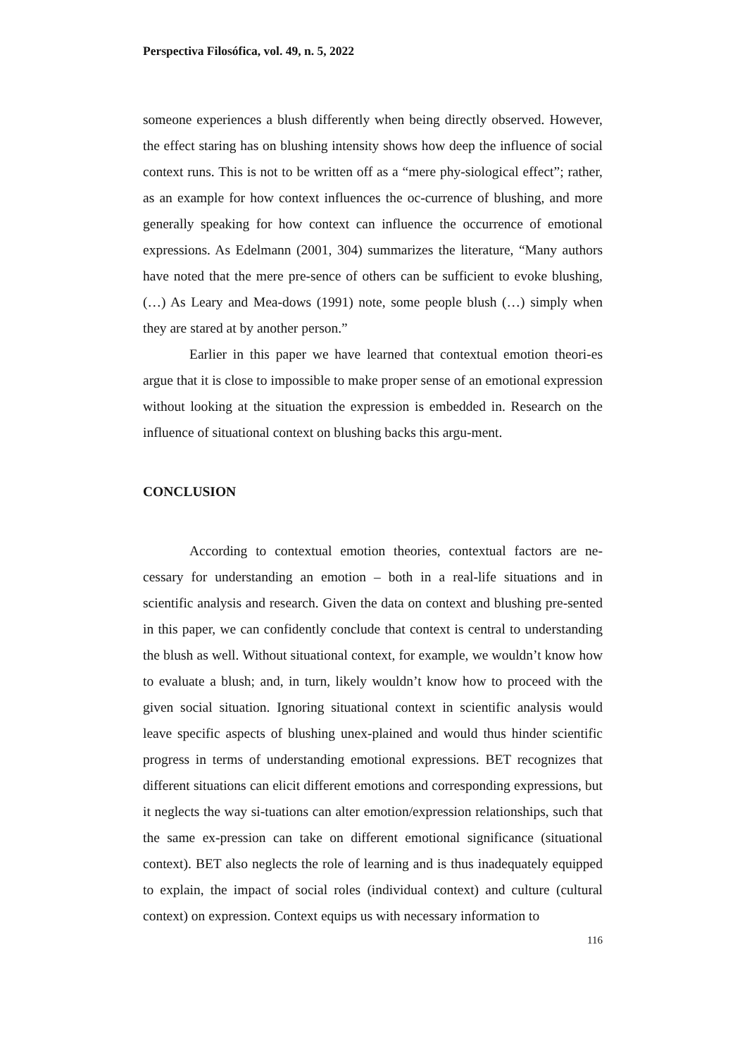Perspectiva Filosófica, vol. 49, n. 5, 2022
someone experiences a blush differently when being directly observed. However, the effect staring has on blushing intensity shows how deep the influence of social context runs. This is not to be written off as a “mere phy-siological effect”; rather, as an example for how context influences the oc-currence of blushing, and more generally speaking for how context can influence the occurrence of emotional expressions. As Edelmann (2001, 304) summarizes the literature, “Many authors have noted that the mere pre-sence of others can be sufficient to evoke blushing, (…) As Leary and Mea-dows (1991) note, some people blush (…) simply when they are stared at by another person.”
Earlier in this paper we have learned that contextual emotion theori-es argue that it is close to impossible to make proper sense of an emotional expression without looking at the situation the expression is embedded in. Research on the influence of situational context on blushing backs this argu-ment.
CONCLUSION
According to contextual emotion theories, contextual factors are ne-cessary for understanding an emotion – both in a real-life situations and in scientific analysis and research. Given the data on context and blushing pre-sented in this paper, we can confidently conclude that context is central to understanding the blush as well. Without situational context, for example, we wouldn’t know how to evaluate a blush; and, in turn, likely wouldn’t know how to proceed with the given social situation. Ignoring situational context in scientific analysis would leave specific aspects of blushing unex-plained and would thus hinder scientific progress in terms of understanding emotional expressions. BET recognizes that different situations can elicit different emotions and corresponding expressions, but it neglects the way si-tuations can alter emotion/expression relationships, such that the same ex-pression can take on different emotional significance (situational context). BET also neglects the role of learning and is thus inadequately equipped to explain, the impact of social roles (individual context) and culture (cultural context) on expression. Context equips us with necessary information to
116